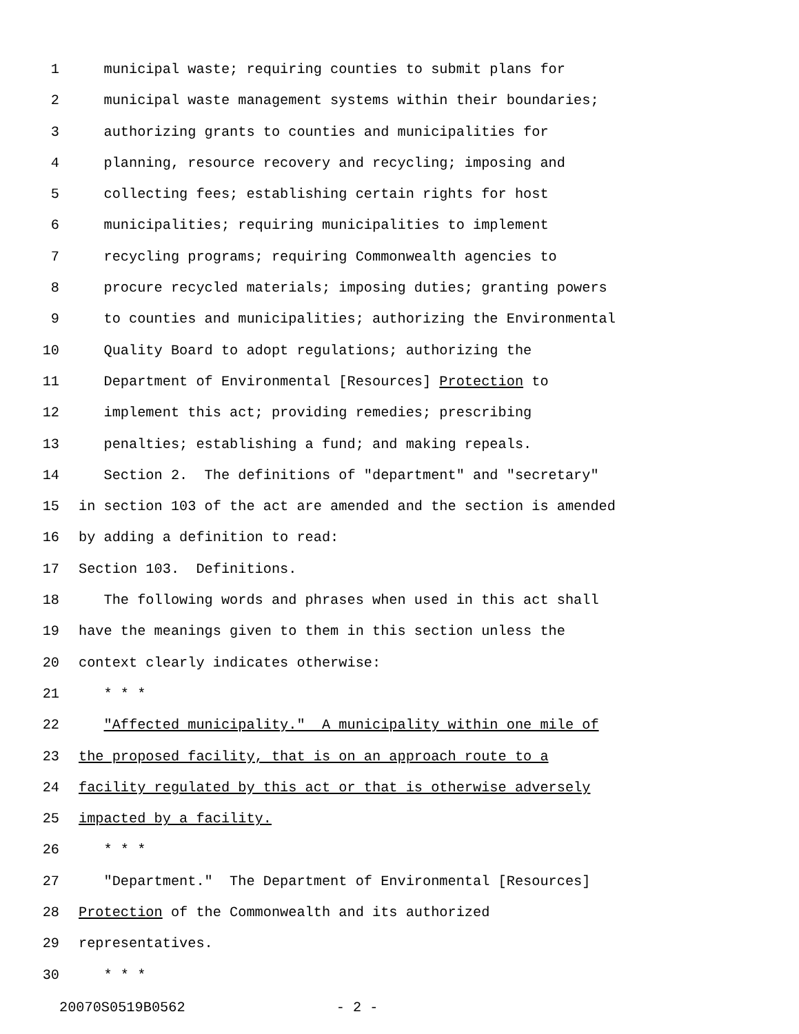1 municipal waste; requiring counties to submit plans for
2 municipal waste management systems within their boundaries;
3 authorizing grants to counties and municipalities for
4 planning, resource recovery and recycling; imposing and
5 collecting fees; establishing certain rights for host
6 municipalities; requiring municipalities to implement
7 recycling programs; requiring Commonwealth agencies to
8 procure recycled materials; imposing duties; granting powers
9 to counties and municipalities; authorizing the Environmental
10 Quality Board to adopt regulations; authorizing the
11 Department of Environmental [Resources] Protection to
12 implement this act; providing remedies; prescribing
13 penalties; establishing a fund; and making repeals.
14 Section 2. The definitions of "department" and "secretary"
15 in section 103 of the act are amended and the section is amended
16 by adding a definition to read:
17 Section 103. Definitions.
18 The following words and phrases when used in this act shall
19 have the meanings given to them in this section unless the
20 context clearly indicates otherwise:
21 * * *
22 "Affected municipality." A municipality within one mile of
23 the proposed facility, that is on an approach route to a
24 facility regulated by this act or that is otherwise adversely
25 impacted by a facility.
26 * * *
27 "Department." The Department of Environmental [Resources]
28 Protection of the Commonwealth and its authorized
29 representatives.
30 * * *
20070S0519B0562 - 2 -